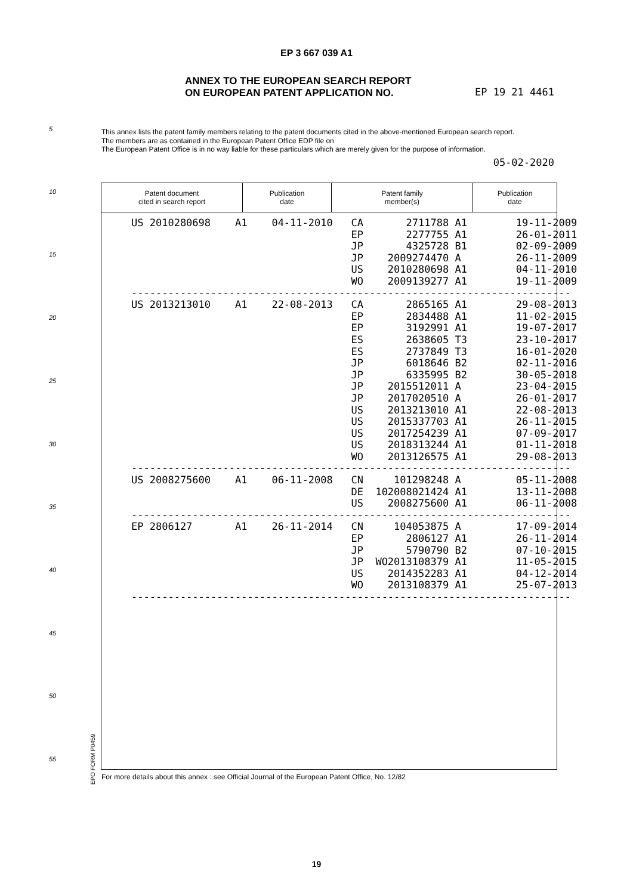EP 3 667 039 A1
ANNEX TO THE EUROPEAN SEARCH REPORT
ON EUROPEAN PATENT APPLICATION NO.
EP 19 21 4461
5
This annex lists the patent family members relating to the patent documents cited in the above-mentioned European search report.
The members are as contained in the European Patent Office EDP file on
The European Patent Office is in no way liable for these particulars which are merely given for the purpose of information.
05-02-2020
10
15
20
25
30
35
40
45
50
55
| Patent document cited in search report | Publication date | Patent family member(s) | Publication date |
| --- | --- | --- | --- |
US 2010280698    A1    04-11-2010   CA       2711788 A1        19-11-2009
                                    EP       2277755 A1        26-01-2011
                                    JP       4325728 B1        02-09-2009
                                    JP    2009274470 A         26-11-2009
                                    US    2010280698 A1        04-11-2010
                                    WO    2009139277 A1        19-11-2009
------------------------------------------------------------------------
US 2013213010    A1    22-08-2013   CA       2865165 A1        29-08-2013
                                    EP       2834488 A1        11-02-2015
                                    EP       3192991 A1        19-07-2017
                                    ES       2638605 T3        23-10-2017
                                    ES       2737849 T3        16-01-2020
                                    JP       6018646 B2        02-11-2016
                                    JP       6335995 B2        30-05-2018
                                    JP    2015512011 A         23-04-2015
                                    JP    2017020510 A         26-01-2017
                                    US    2013213010 A1        22-08-2013
                                    US    2015337703 A1        26-11-2015
                                    US    2017254239 A1        07-09-2017
                                    US    2018313244 A1        01-11-2018
                                    WO    2013126575 A1        29-08-2013
------------------------------------------------------------------------
US 2008275600    A1    06-11-2008   CN     101298248 A         05-11-2008
                                    DE  102008021424 A1        13-11-2008
                                    US    2008275600 A1        06-11-2008
------------------------------------------------------------------------
EP 2806127       A1    26-11-2014   CN     104053875 A         17-09-2014
                                    EP       2806127 A1        26-11-2014
                                    JP       5790790 B2        07-10-2015
                                    JP  WO2013108379 A1        11-05-2015
                                    US    2014352283 A1        04-12-2014
                                    WO    2013108379 A1        25-07-2013
------------------------------------------------------------------------
EPO FORM P0459
For more details about this annex : see Official Journal of the European Patent Office, No. 12/82
19